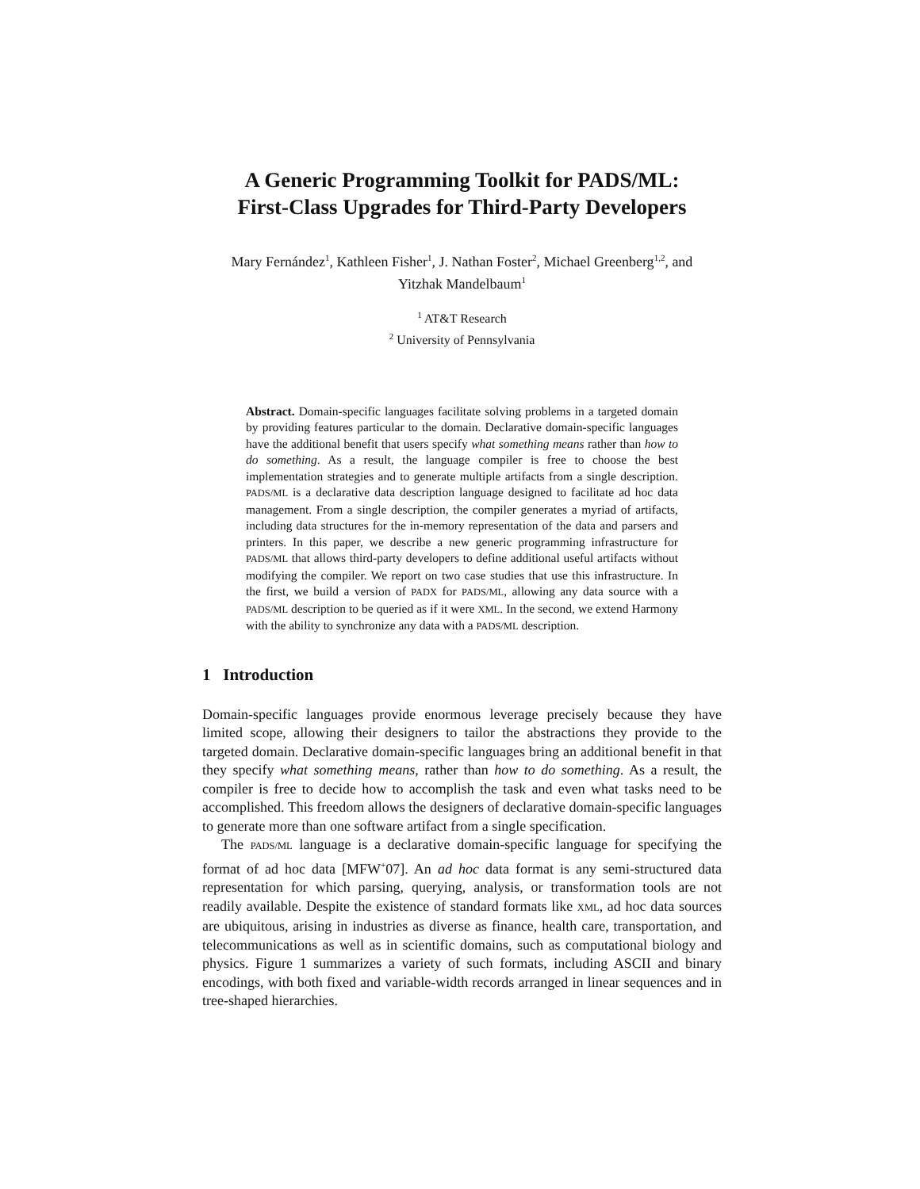A Generic Programming Toolkit for PADS/ML:
First-Class Upgrades for Third-Party Developers
Mary Fernández<sup>1</sup>, Kathleen Fisher<sup>1</sup>, J. Nathan Foster<sup>2</sup>, Michael Greenberg<sup>1,2</sup>, and
Yitzhak Mandelbaum<sup>1</sup>
<sup>1</sup> AT&T Research
<sup>2</sup> University of Pennsylvania
Abstract. Domain-specific languages facilitate solving problems in a targeted domain by providing features particular to the domain. Declarative domain-specific languages have the additional benefit that users specify what something means rather than how to do something. As a result, the language compiler is free to choose the best implementation strategies and to generate multiple artifacts from a single description. PADS/ML is a declarative data description language designed to facilitate ad hoc data management. From a single description, the compiler generates a myriad of artifacts, including data structures for the in-memory representation of the data and parsers and printers. In this paper, we describe a new generic programming infrastructure for PADS/ML that allows third-party developers to define additional useful artifacts without modifying the compiler. We report on two case studies that use this infrastructure. In the first, we build a version of PADX for PADS/ML, allowing any data source with a PADS/ML description to be queried as if it were XML. In the second, we extend Harmony with the ability to synchronize any data with a PADS/ML description.
1 Introduction
Domain-specific languages provide enormous leverage precisely because they have limited scope, allowing their designers to tailor the abstractions they provide to the targeted domain. Declarative domain-specific languages bring an additional benefit in that they specify what something means, rather than how to do something. As a result, the compiler is free to decide how to accomplish the task and even what tasks need to be accomplished. This freedom allows the designers of declarative domain-specific languages to generate more than one software artifact from a single specification.
The PADS/ML language is a declarative domain-specific language for specifying the format of ad hoc data [MFW<sup>+</sup>07]. An ad hoc data format is any semi-structured data representation for which parsing, querying, analysis, or transformation tools are not readily available. Despite the existence of standard formats like XML, ad hoc data sources are ubiquitous, arising in industries as diverse as finance, health care, transportation, and telecommunications as well as in scientific domains, such as computational biology and physics. Figure 1 summarizes a variety of such formats, including ASCII and binary encodings, with both fixed and variable-width records arranged in linear sequences and in tree-shaped hierarchies.